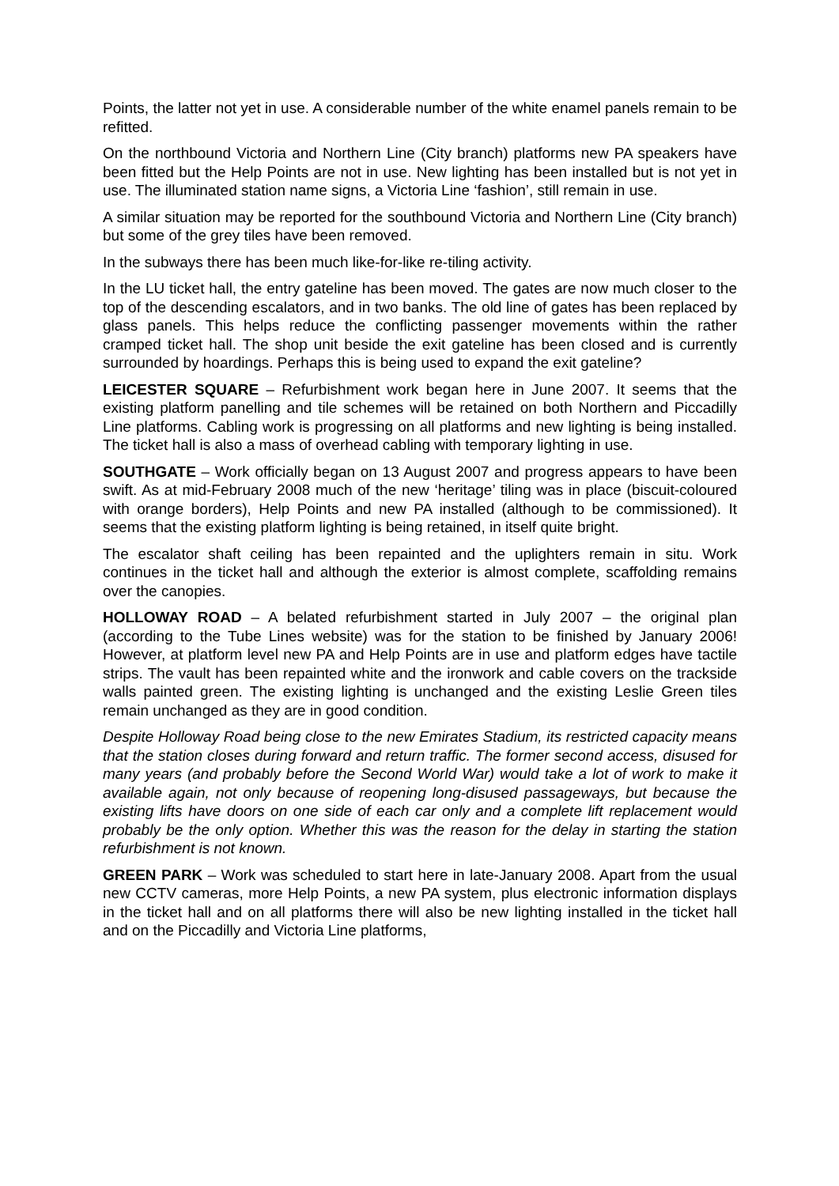Points, the latter not yet in use. A considerable number of the white enamel panels remain to be refitted.
On the northbound Victoria and Northern Line (City branch) platforms new PA speakers have been fitted but the Help Points are not in use. New lighting has been installed but is not yet in use. The illuminated station name signs, a Victoria Line ‘fashion’, still remain in use.
A similar situation may be reported for the southbound Victoria and Northern Line (City branch) but some of the grey tiles have been removed.
In the subways there has been much like-for-like re-tiling activity.
In the LU ticket hall, the entry gateline has been moved. The gates are now much closer to the top of the descending escalators, and in two banks. The old line of gates has been replaced by glass panels. This helps reduce the conflicting passenger movements within the rather cramped ticket hall. The shop unit beside the exit gateline has been closed and is currently surrounded by hoardings. Perhaps this is being used to expand the exit gateline?
LEICESTER SQUARE – Refurbishment work began here in June 2007. It seems that the existing platform panelling and tile schemes will be retained on both Northern and Piccadilly Line platforms. Cabling work is progressing on all platforms and new lighting is being installed. The ticket hall is also a mass of overhead cabling with temporary lighting in use.
SOUTHGATE – Work officially began on 13 August 2007 and progress appears to have been swift. As at mid-February 2008 much of the new ‘heritage’ tiling was in place (biscuit-coloured with orange borders), Help Points and new PA installed (although to be commissioned). It seems that the existing platform lighting is being retained, in itself quite bright.
The escalator shaft ceiling has been repainted and the uplighters remain in situ. Work continues in the ticket hall and although the exterior is almost complete, scaffolding remains over the canopies.
HOLLOWAY ROAD – A belated refurbishment started in July 2007 – the original plan (according to the Tube Lines website) was for the station to be finished by January 2006! However, at platform level new PA and Help Points are in use and platform edges have tactile strips. The vault has been repainted white and the ironwork and cable covers on the trackside walls painted green. The existing lighting is unchanged and the existing Leslie Green tiles remain unchanged as they are in good condition.
Despite Holloway Road being close to the new Emirates Stadium, its restricted capacity means that the station closes during forward and return traffic. The former second access, disused for many years (and probably before the Second World War) would take a lot of work to make it available again, not only because of reopening long-disused passageways, but because the existing lifts have doors on one side of each car only and a complete lift replacement would probably be the only option. Whether this was the reason for the delay in starting the station refurbishment is not known.
GREEN PARK – Work was scheduled to start here in late-January 2008. Apart from the usual new CCTV cameras, more Help Points, a new PA system, plus electronic information displays in the ticket hall and on all platforms there will also be new lighting installed in the ticket hall and on the Piccadilly and Victoria Line platforms,